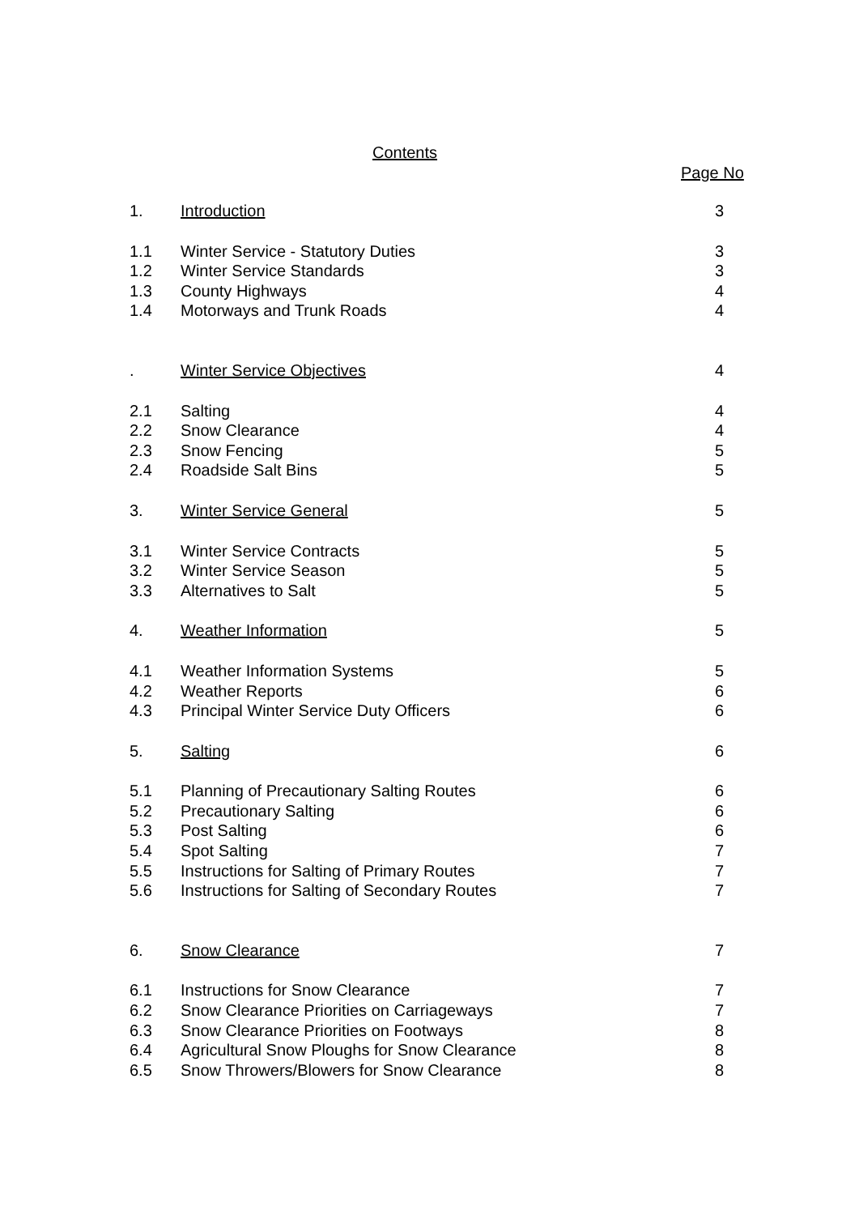Contents
Page No
| 1. | Introduction | 3 |
| 1.1 | Winter Service - Statutory Duties | 3 |
| 1.2 | Winter Service Standards | 3 |
| 1.3 | County Highways | 4 |
| 1.4 | Motorways and Trunk Roads | 4 |
| . | Winter Service Objectives | 4 |
| 2.1 | Salting | 4 |
| 2.2 | Snow Clearance | 4 |
| 2.3 | Snow Fencing | 5 |
| 2.4 | Roadside Salt Bins | 5 |
| 3. | Winter Service General | 5 |
| 3.1 | Winter Service Contracts | 5 |
| 3.2 | Winter Service Season | 5 |
| 3.3 | Alternatives to Salt | 5 |
| 4. | Weather Information | 5 |
| 4.1 | Weather Information Systems | 5 |
| 4.2 | Weather Reports | 6 |
| 4.3 | Principal Winter Service Duty Officers | 6 |
| 5. | Salting | 6 |
| 5.1 | Planning of Precautionary Salting Routes | 6 |
| 5.2 | Precautionary Salting | 6 |
| 5.3 | Post Salting | 6 |
| 5.4 | Spot Salting | 7 |
| 5.5 | Instructions for Salting of Primary Routes | 7 |
| 5.6 | Instructions for Salting of Secondary Routes | 7 |
| 6. | Snow Clearance | 7 |
| 6.1 | Instructions for Snow Clearance | 7 |
| 6.2 | Snow Clearance Priorities on Carriageways | 7 |
| 6.3 | Snow Clearance Priorities on Footways | 8 |
| 6.4 | Agricultural Snow Ploughs for Snow Clearance | 8 |
| 6.5 | Snow Throwers/Blowers for Snow Clearance | 8 |